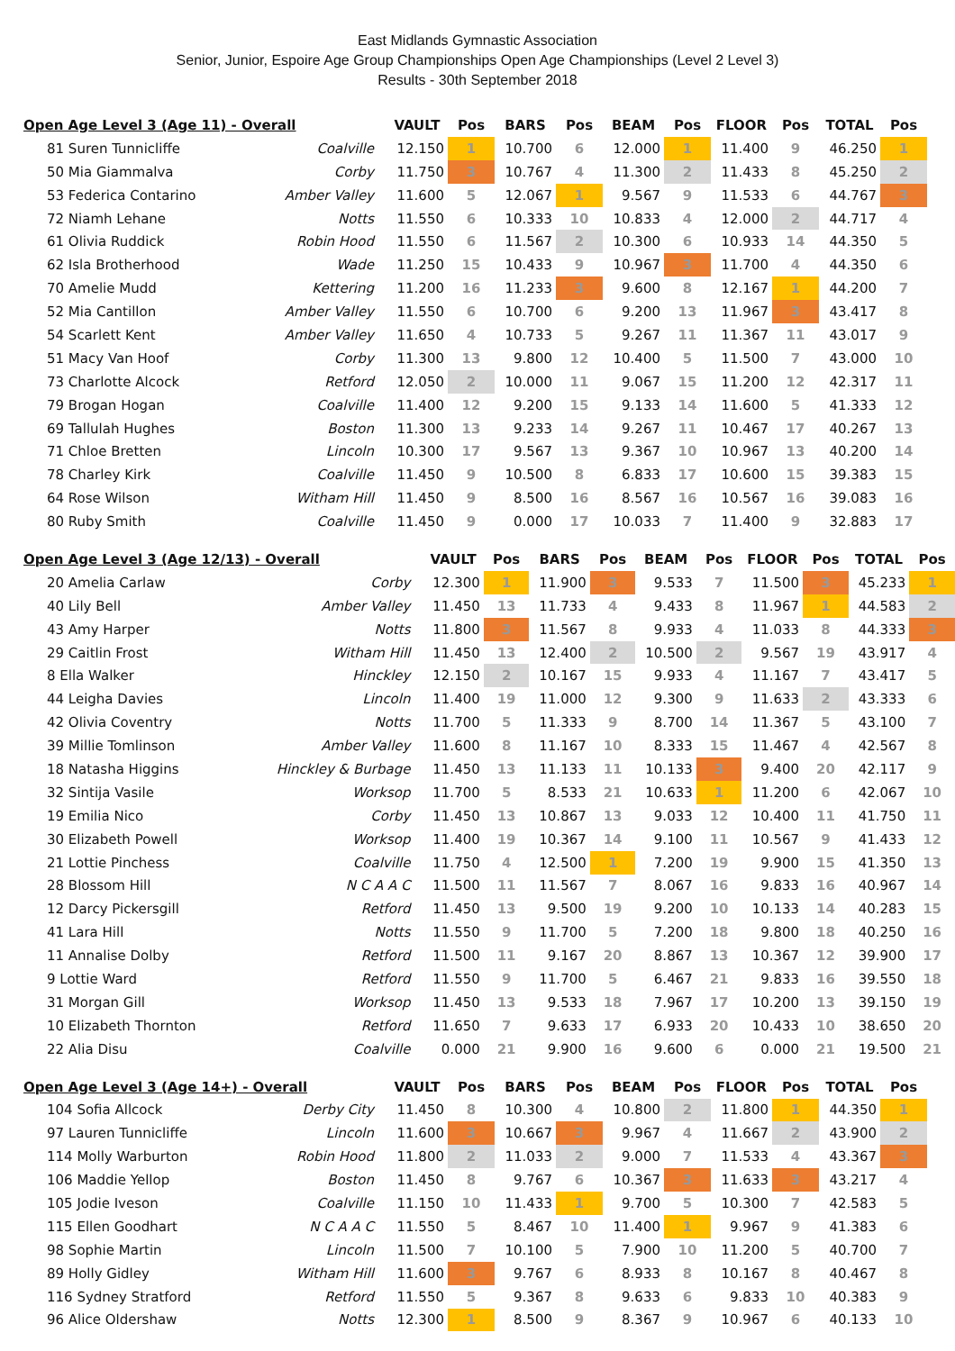East Midlands Gymnastic Association
Senior, Junior, Espoire Age Group Championships Open Age Championships (Level 2 Level 3)
Results - 30th September 2018
| Open Age Level 3 (Age 11) - Overall | | VAULT | Pos | BARS | Pos | BEAM | Pos | FLOOR | Pos | TOTAL | Pos |
| --- | --- | --- | --- | --- | --- | --- | --- | --- | --- | --- | --- |
| 81 Suren Tunnicliffe | Coalville | 12.150 | 1 | 10.700 | 6 | 12.000 | 1 | 11.400 | 9 | 46.250 | 1 |
| 50 Mia Giammalva | Corby | 11.750 | 3 | 10.767 | 4 | 11.300 | 2 | 11.433 | 8 | 45.250 | 2 |
| 53 Federica Contarino | Amber Valley | 11.600 | 5 | 12.067 | 1 | 9.567 | 9 | 11.533 | 6 | 44.767 | 3 |
| 72 Niamh Lehane | Notts | 11.550 | 6 | 10.333 | 10 | 10.833 | 4 | 12.000 | 2 | 44.717 | 4 |
| 61 Olivia Ruddick | Robin Hood | 11.550 | 6 | 11.567 | 2 | 10.300 | 6 | 10.933 | 14 | 44.350 | 5 |
| 62 Isla Brotherhood | Wade | 11.250 | 15 | 10.433 | 9 | 10.967 | 3 | 11.700 | 4 | 44.350 | 6 |
| 70 Amelie Mudd | Kettering | 11.200 | 16 | 11.233 | 3 | 9.600 | 8 | 12.167 | 1 | 44.200 | 7 |
| 52 Mia Cantillon | Amber Valley | 11.550 | 6 | 10.700 | 6 | 9.200 | 13 | 11.967 | 3 | 43.417 | 8 |
| 54 Scarlett Kent | Amber Valley | 11.650 | 4 | 10.733 | 5 | 9.267 | 11 | 11.367 | 11 | 43.017 | 9 |
| 51 Macy Van Hoof | Corby | 11.300 | 13 | 9.800 | 12 | 10.400 | 5 | 11.500 | 7 | 43.000 | 10 |
| 73 Charlotte Alcock | Retford | 12.050 | 2 | 10.000 | 11 | 9.067 | 15 | 11.200 | 12 | 42.317 | 11 |
| 79 Brogan Hogan | Coalville | 11.400 | 12 | 9.200 | 15 | 9.133 | 14 | 11.600 | 5 | 41.333 | 12 |
| 69 Tallulah Hughes | Boston | 11.300 | 13 | 9.233 | 14 | 9.267 | 11 | 10.467 | 17 | 40.267 | 13 |
| 71 Chloe Bretten | Lincoln | 10.300 | 17 | 9.567 | 13 | 9.367 | 10 | 10.967 | 13 | 40.200 | 14 |
| 78 Charley Kirk | Coalville | 11.450 | 9 | 10.500 | 8 | 6.833 | 17 | 10.600 | 15 | 39.383 | 15 |
| 64 Rose Wilson | Witham Hill | 11.450 | 9 | 8.500 | 16 | 8.567 | 16 | 10.567 | 16 | 39.083 | 16 |
| 80 Ruby Smith | Coalville | 11.450 | 9 | 0.000 | 17 | 10.033 | 7 | 11.400 | 9 | 32.883 | 17 |
| Open Age Level 3 (Age 12/13) - Overall | | VAULT | Pos | BARS | Pos | BEAM | Pos | FLOOR | Pos | TOTAL | Pos |
| --- | --- | --- | --- | --- | --- | --- | --- | --- | --- | --- | --- |
| 20 Amelia Carlaw | Corby | 12.300 | 1 | 11.900 | 3 | 9.533 | 7 | 11.500 | 3 | 45.233 | 1 |
| 40 Lily Bell | Amber Valley | 11.450 | 13 | 11.733 | 4 | 9.433 | 8 | 11.967 | 1 | 44.583 | 2 |
| 43 Amy Harper | Notts | 11.800 | 3 | 11.567 | 8 | 9.933 | 4 | 11.033 | 8 | 44.333 | 3 |
| 29 Caitlin Frost | Witham Hill | 11.450 | 13 | 12.400 | 2 | 10.500 | 2 | 9.567 | 19 | 43.917 | 4 |
| 8 Ella Walker | Hinckley | 12.150 | 2 | 10.167 | 15 | 9.933 | 4 | 11.167 | 7 | 43.417 | 5 |
| 44 Leigha Davies | Lincoln | 11.400 | 19 | 11.000 | 12 | 9.300 | 9 | 11.633 | 2 | 43.333 | 6 |
| 42 Olivia Coventry | Notts | 11.700 | 5 | 11.333 | 9 | 8.700 | 14 | 11.367 | 5 | 43.100 | 7 |
| 39 Millie Tomlinson | Amber Valley | 11.600 | 8 | 11.167 | 10 | 8.333 | 15 | 11.467 | 4 | 42.567 | 8 |
| 18 Natasha Higgins | Hinckley & Burbage | 11.450 | 13 | 11.133 | 11 | 10.133 | 3 | 9.400 | 20 | 42.117 | 9 |
| 32 Sintija Vasile | Worksop | 11.700 | 5 | 8.533 | 21 | 10.633 | 1 | 11.200 | 6 | 42.067 | 10 |
| 19 Emilia Nico | Corby | 11.450 | 13 | 10.867 | 13 | 9.033 | 12 | 10.400 | 11 | 41.750 | 11 |
| 30 Elizabeth Powell | Worksop | 11.400 | 19 | 10.367 | 14 | 9.100 | 11 | 10.567 | 9 | 41.433 | 12 |
| 21 Lottie Pinchess | Coalville | 11.750 | 4 | 12.500 | 1 | 7.200 | 19 | 9.900 | 15 | 41.350 | 13 |
| 28 Blossom Hill | N C A A C | 11.500 | 11 | 11.567 | 7 | 8.067 | 16 | 9.833 | 16 | 40.967 | 14 |
| 12 Darcy Pickersgill | Retford | 11.450 | 13 | 9.500 | 19 | 9.200 | 10 | 10.133 | 14 | 40.283 | 15 |
| 41 Lara Hill | Notts | 11.550 | 9 | 11.700 | 5 | 7.200 | 18 | 9.800 | 18 | 40.250 | 16 |
| 11 Annalise Dolby | Retford | 11.500 | 11 | 9.167 | 20 | 8.867 | 13 | 10.367 | 12 | 39.900 | 17 |
| 9 Lottie Ward | Retford | 11.550 | 9 | 11.700 | 5 | 6.467 | 21 | 9.833 | 16 | 39.550 | 18 |
| 31 Morgan Gill | Worksop | 11.450 | 13 | 9.533 | 18 | 7.967 | 17 | 10.200 | 13 | 39.150 | 19 |
| 10 Elizabeth Thornton | Retford | 11.650 | 7 | 9.633 | 17 | 6.933 | 20 | 10.433 | 10 | 38.650 | 20 |
| 22 Alia Disu | Coalville | 0.000 | 21 | 9.900 | 16 | 9.600 | 6 | 0.000 | 21 | 19.500 | 21 |
| Open Age Level 3 (Age 14+) - Overall | | VAULT | Pos | BARS | Pos | BEAM | Pos | FLOOR | Pos | TOTAL | Pos |
| --- | --- | --- | --- | --- | --- | --- | --- | --- | --- | --- | --- |
| 104 Sofia Allcock | Derby City | 11.450 | 8 | 10.300 | 4 | 10.800 | 2 | 11.800 | 1 | 44.350 | 1 |
| 97 Lauren Tunnicliffe | Lincoln | 11.600 | 3 | 10.667 | 3 | 9.967 | 4 | 11.667 | 2 | 43.900 | 2 |
| 114 Molly Warburton | Robin Hood | 11.800 | 2 | 11.033 | 2 | 9.000 | 7 | 11.533 | 4 | 43.367 | 3 |
| 106 Maddie Yellop | Boston | 11.450 | 8 | 9.767 | 6 | 10.367 | 3 | 11.633 | 3 | 43.217 | 4 |
| 105 Jodie Iveson | Coalville | 11.150 | 10 | 11.433 | 1 | 9.700 | 5 | 10.300 | 7 | 42.583 | 5 |
| 115 Ellen Goodhart | N C A A C | 11.550 | 5 | 8.467 | 10 | 11.400 | 1 | 9.967 | 9 | 41.383 | 6 |
| 98 Sophie Martin | Lincoln | 11.500 | 7 | 10.100 | 5 | 7.900 | 10 | 11.200 | 5 | 40.700 | 7 |
| 89 Holly Gidley | Witham Hill | 11.600 | 3 | 9.767 | 6 | 8.933 | 8 | 10.167 | 8 | 40.467 | 8 |
| 116 Sydney Stratford | Retford | 11.550 | 5 | 9.367 | 8 | 9.633 | 6 | 9.833 | 10 | 40.383 | 9 |
| 96 Alice Oldershaw | Notts | 12.300 | 1 | 8.500 | 9 | 8.367 | 9 | 10.967 | 6 | 40.133 | 10 |